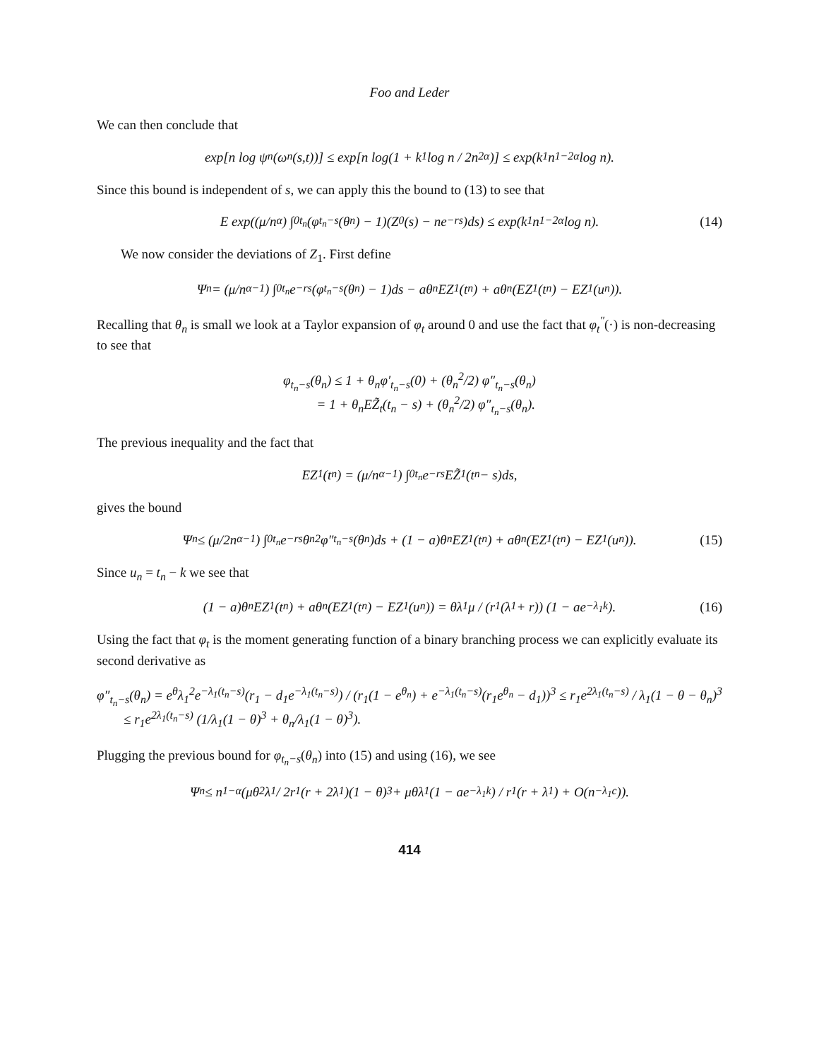Foo and Leder
We can then conclude that
exp[n log ψ<sub>n</sub>(ω<sub>n</sub>(s,t))] ≤ exp[n log(1 + k<sub>1</sub> log n / 2n<sup>2α</sup>)] ≤ exp(k<sub>1</sub>n<sup>1−2α</sup> log n).
Since this bound is independent of s, we can apply this the bound to (13) to see that
E exp((μ/n<sup>α</sup>) ∫<sub>0</sub><sup>t<sub>n</sub></sup> (φ<sub>t<sub>n</sub>−s</sub>(θ<sub>n</sub>) − 1)(Z<sub>0</sub>(s) − ne<sup>−rs</sup>)ds) ≤ exp(k<sub>1</sub>n<sup>1−2α</sup> log n). (14)
We now consider the deviations of Z<sub>1</sub>. First define
Ψ<sub>n</sub> = (μ/n<sup>α−1</sup>) ∫<sub>0</sub><sup>t<sub>n</sub></sup> e<sup>−rs</sup>(φ<sub>t<sub>n</sub>−s</sub>(θ<sub>n</sub>) − 1)ds − aθ<sub>n</sub>EZ<sub>1</sub>(t<sub>n</sub>) + aθ<sub>n</sub>(EZ<sub>1</sub>(t<sub>n</sub>) − EZ<sub>1</sub>(u<sub>n</sub>)).
Recalling that θ<sub>n</sub> is small we look at a Taylor expansion of φ<sub>t</sub> around 0 and use the fact that φ<sub>t</sub><sup>″</sup>(·) is non-decreasing to see that
φ<sub>t<sub>n</sub>−s</sub>(θ<sub>n</sub>) ≤ 1 + θ<sub>n</sub>φ′<sub>t<sub>n</sub>−s</sub>(0) + (θ<sub>n</sub><sup>2</sup>/2) φ″<sub>t<sub>n</sub>−s</sub>(θ<sub>n</sub>)
= 1 + θ<sub>n</sub>EZ̃<sub>t</sub>(t<sub>n</sub> − s) + (θ<sub>n</sub><sup>2</sup>/2) φ″<sub>t<sub>n</sub>−s</sub>(θ<sub>n</sub>).
The previous inequality and the fact that
EZ<sub>1</sub>(t<sub>n</sub>) = (μ/n<sup>α−1</sup>) ∫<sub>0</sub><sup>t<sub>n</sub></sup> e<sup>−rs</sup>EZ̃<sub>1</sub>(t<sub>n</sub> − s)ds,
gives the bound
Ψ<sub>n</sub> ≤ (μ/2n<sup>α−1</sup>) ∫<sub>0</sub><sup>t<sub>n</sub></sup> e<sup>−rs</sup>θ<sub>n</sub><sup>2</sup>φ″<sub>t<sub>n</sub>−s</sub>(θ<sub>n</sub>)ds + (1 − a)θ<sub>n</sub>EZ<sub>1</sub>(t<sub>n</sub>) + aθ<sub>n</sub>(EZ<sub>1</sub>(t<sub>n</sub>) − EZ<sub>1</sub>(u<sub>n</sub>)). (15)
Since u<sub>n</sub> = t<sub>n</sub> − k we see that
(1 − a)θ<sub>n</sub>EZ<sub>1</sub>(t<sub>n</sub>) + aθ<sub>n</sub>(EZ<sub>1</sub>(t<sub>n</sub>) − EZ<sub>1</sub>(u<sub>n</sub>)) = θλ<sub>1</sub>μ / (r<sub>1</sub>(λ<sub>1</sub> + r)) (1 − ae<sup>−λ<sub>1</sub>k</sup>). (16)
Using the fact that φ<sub>t</sub> is the moment generating function of a binary branching process we can explicitly evaluate its second derivative as
φ″<sub>t<sub>n</sub>−s</sub>(θ<sub>n</sub>) = e<sup>θ</sup>λ<sub>1</sub><sup>2</sup>e<sup>−λ<sub>1</sub>(t<sub>n</sub>−s)</sup>(r<sub>1</sub> − d<sub>1</sub>e<sup>−λ<sub>1</sub>(t<sub>n</sub>−s)</sup>) / (r<sub>1</sub>(1 − e<sup>θ<sub>n</sub></sup>) + e<sup>−λ<sub>1</sub>(t<sub>n</sub>−s)</sup>(r<sub>1</sub>e<sup>θ<sub>n</sub></sup> − d<sub>1</sub>))<sup>3</sup> ≤ r<sub>1</sub>e<sup>2λ<sub>1</sub>(t<sub>n</sub>−s)</sup> / λ<sub>1</sub>(1 − θ − θ<sub>n</sub>)<sup>3</sup>
≤ r<sub>1</sub>e<sup>2λ<sub>1</sub>(t<sub>n</sub>−s)</sup> (1/λ<sub>1</sub>(1 − θ)<sup>3</sup> + θ<sub>n</sub>/λ<sub>1</sub>(1 − θ)<sup>3</sup>).
Plugging the previous bound for φ<sub>t<sub>n</sub>−s</sub>(θ<sub>n</sub>) into (15) and using (16), we see
Ψ<sub>n</sub> ≤ n<sup>1−α</sup>(μθ<sup>2</sup>λ<sub>1</sub> / 2r<sub>1</sub>(r + 2λ<sub>1</sub>)(1 − θ)<sup>3</sup> + μθλ<sub>1</sub>(1 − ae<sup>−λ<sub>1</sub>k</sup>) / r<sub>1</sub>(r + λ<sub>1</sub>) + O(n<sup>−λ<sub>1</sub>c</sup>)).
414